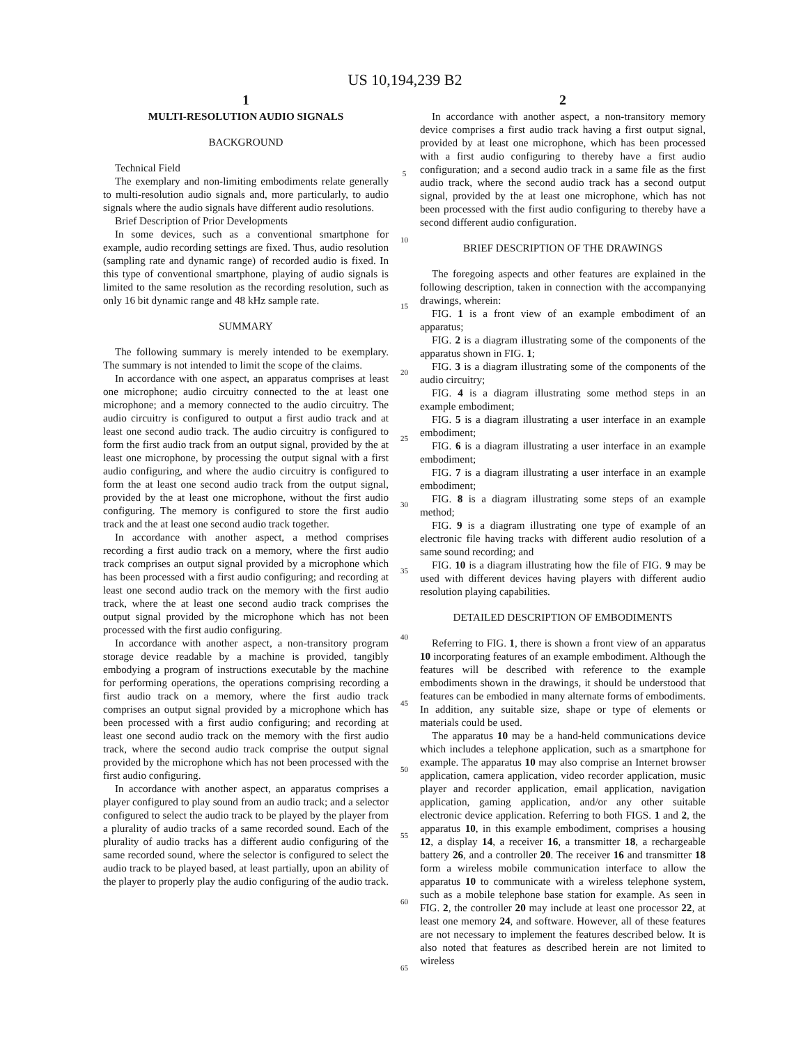US 10,194,239 B2
1
MULTI-RESOLUTION AUDIO SIGNALS
BACKGROUND
Technical Field
The exemplary and non-limiting embodiments relate generally to multi-resolution audio signals and, more particularly, to audio signals where the audio signals have different audio resolutions.
Brief Description of Prior Developments
In some devices, such as a conventional smartphone for example, audio recording settings are fixed. Thus, audio resolution (sampling rate and dynamic range) of recorded audio is fixed. In this type of conventional smartphone, playing of audio signals is limited to the same resolution as the recording resolution, such as only 16 bit dynamic range and 48 kHz sample rate.
SUMMARY
The following summary is merely intended to be exemplary. The summary is not intended to limit the scope of the claims.
In accordance with one aspect, an apparatus comprises at least one microphone; audio circuitry connected to the at least one microphone; and a memory connected to the audio circuitry. The audio circuitry is configured to output a first audio track and at least one second audio track. The audio circuitry is configured to form the first audio track from an output signal, provided by the at least one microphone, by processing the output signal with a first audio configuring, and where the audio circuitry is configured to form the at least one second audio track from the output signal, provided by the at least one microphone, without the first audio configuring. The memory is configured to store the first audio track and the at least one second audio track together.
In accordance with another aspect, a method comprises recording a first audio track on a memory, where the first audio track comprises an output signal provided by a microphone which has been processed with a first audio configuring; and recording at least one second audio track on the memory with the first audio track, where the at least one second audio track comprises the output signal provided by the microphone which has not been processed with the first audio configuring.
In accordance with another aspect, a non-transitory program storage device readable by a machine is provided, tangibly embodying a program of instructions executable by the machine for performing operations, the operations comprising recording a first audio track on a memory, where the first audio track comprises an output signal provided by a microphone which has been processed with a first audio configuring; and recording at least one second audio track on the memory with the first audio track, where the second audio track comprise the output signal provided by the microphone which has not been processed with the first audio configuring.
In accordance with another aspect, an apparatus comprises a player configured to play sound from an audio track; and a selector configured to select the audio track to be played by the player from a plurality of audio tracks of a same recorded sound. Each of the plurality of audio tracks has a different audio configuring of the same recorded sound, where the selector is configured to select the audio track to be played based, at least partially, upon an ability of the player to properly play the audio configuring of the audio track.
5
10
15
20
25
30
35
40
45
50
55
60
65
2
In accordance with another aspect, a non-transitory memory device comprises a first audio track having a first output signal, provided by at least one microphone, which has been processed with a first audio configuring to thereby have a first audio configuration; and a second audio track in a same file as the first audio track, where the second audio track has a second output signal, provided by the at least one microphone, which has not been processed with the first audio configuring to thereby have a second different audio configuration.
BRIEF DESCRIPTION OF THE DRAWINGS
The foregoing aspects and other features are explained in the following description, taken in connection with the accompanying drawings, wherein:
FIG. 1 is a front view of an example embodiment of an apparatus;
FIG. 2 is a diagram illustrating some of the components of the apparatus shown in FIG. 1;
FIG. 3 is a diagram illustrating some of the components of the audio circuitry;
FIG. 4 is a diagram illustrating some method steps in an example embodiment;
FIG. 5 is a diagram illustrating a user interface in an example embodiment;
FIG. 6 is a diagram illustrating a user interface in an example embodiment;
FIG. 7 is a diagram illustrating a user interface in an example embodiment;
FIG. 8 is a diagram illustrating some steps of an example method;
FIG. 9 is a diagram illustrating one type of example of an electronic file having tracks with different audio resolution of a same sound recording; and
FIG. 10 is a diagram illustrating how the file of FIG. 9 may be used with different devices having players with different audio resolution playing capabilities.
DETAILED DESCRIPTION OF EMBODIMENTS
Referring to FIG. 1, there is shown a front view of an apparatus 10 incorporating features of an example embodiment. Although the features will be described with reference to the example embodiments shown in the drawings, it should be understood that features can be embodied in many alternate forms of embodiments. In addition, any suitable size, shape or type of elements or materials could be used.
The apparatus 10 may be a hand-held communications device which includes a telephone application, such as a smartphone for example. The apparatus 10 may also comprise an Internet browser application, camera application, video recorder application, music player and recorder application, email application, navigation application, gaming application, and/or any other suitable electronic device application. Referring to both FIGS. 1 and 2, the apparatus 10, in this example embodiment, comprises a housing 12, a display 14, a receiver 16, a transmitter 18, a rechargeable battery 26, and a controller 20. The receiver 16 and transmitter 18 form a wireless mobile communication interface to allow the apparatus 10 to communicate with a wireless telephone system, such as a mobile telephone base station for example. As seen in FIG. 2, the controller 20 may include at least one processor 22, at least one memory 24, and software. However, all of these features are not necessary to implement the features described below. It is also noted that features as described herein are not limited to wireless